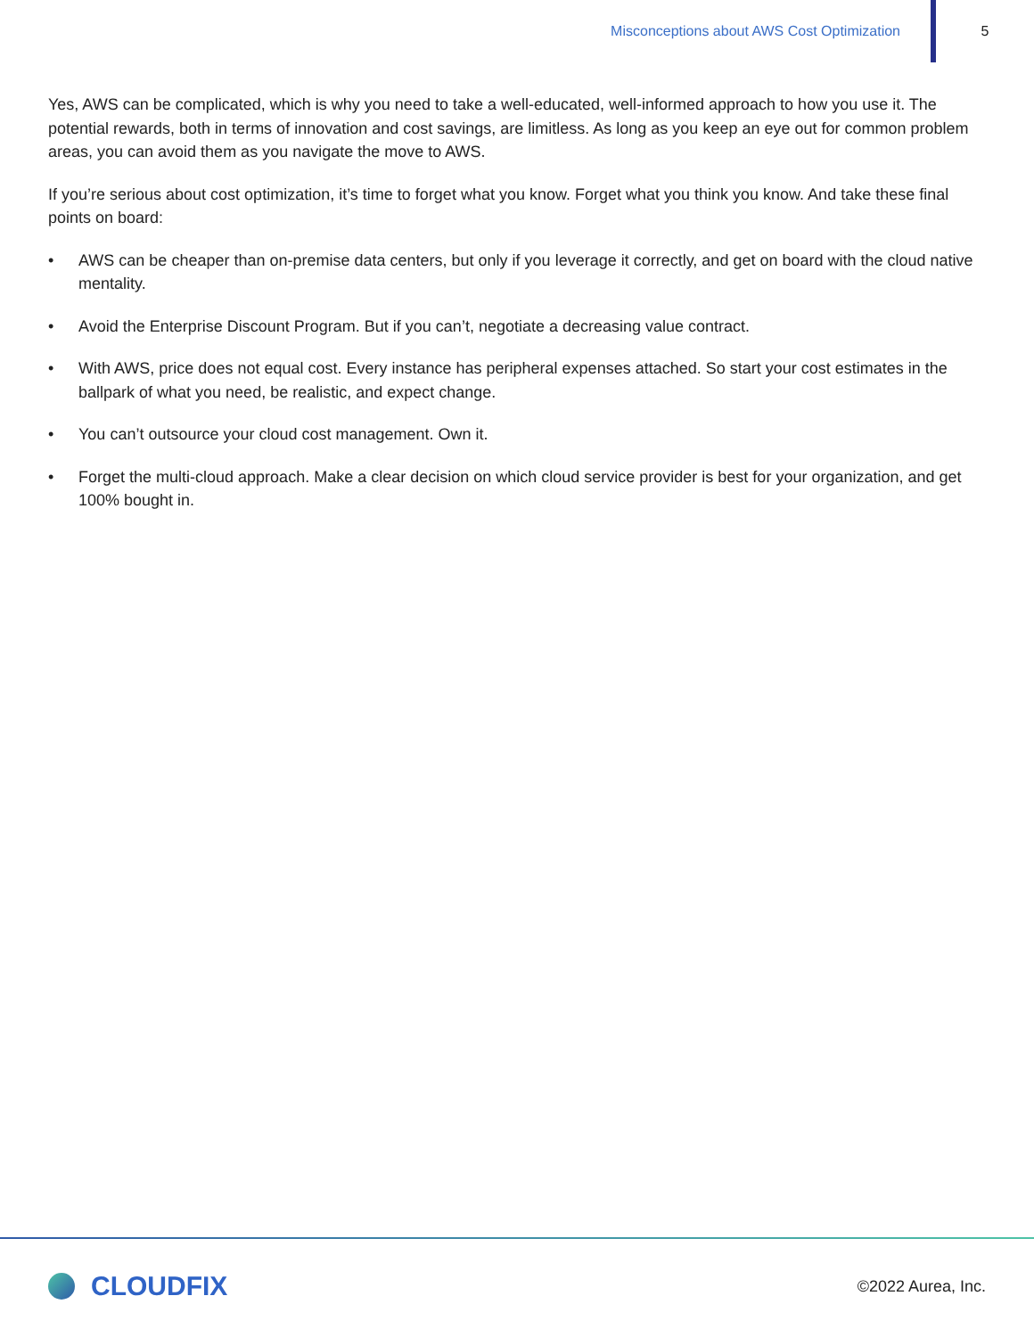Misconceptions about AWS Cost Optimization
5
Yes, AWS can be complicated, which is why you need to take a well-educated, well-informed approach to how you use it. The potential rewards, both in terms of innovation and cost savings, are limitless. As long as you keep an eye out for common problem areas, you can avoid them as you navigate the move to AWS.
If you’re serious about cost optimization, it’s time to forget what you know. Forget what you think you know. And take these final points on board:
• AWS can be cheaper than on-premise data centers, but only if you leverage it correctly, and get on board with the cloud native mentality.
• Avoid the Enterprise Discount Program. But if you can’t, negotiate a decreasing value contract.
• With AWS, price does not equal cost. Every instance has peripheral expenses attached. So start your cost estimates in the ballpark of what you need, be realistic, and expect change.
• You can’t outsource your cloud cost management. Own it.
• Forget the multi-cloud approach. Make a clear decision on which cloud service provider is best for your organization, and get 100% bought in.
CLOUDFIX
©2022 Aurea, Inc.